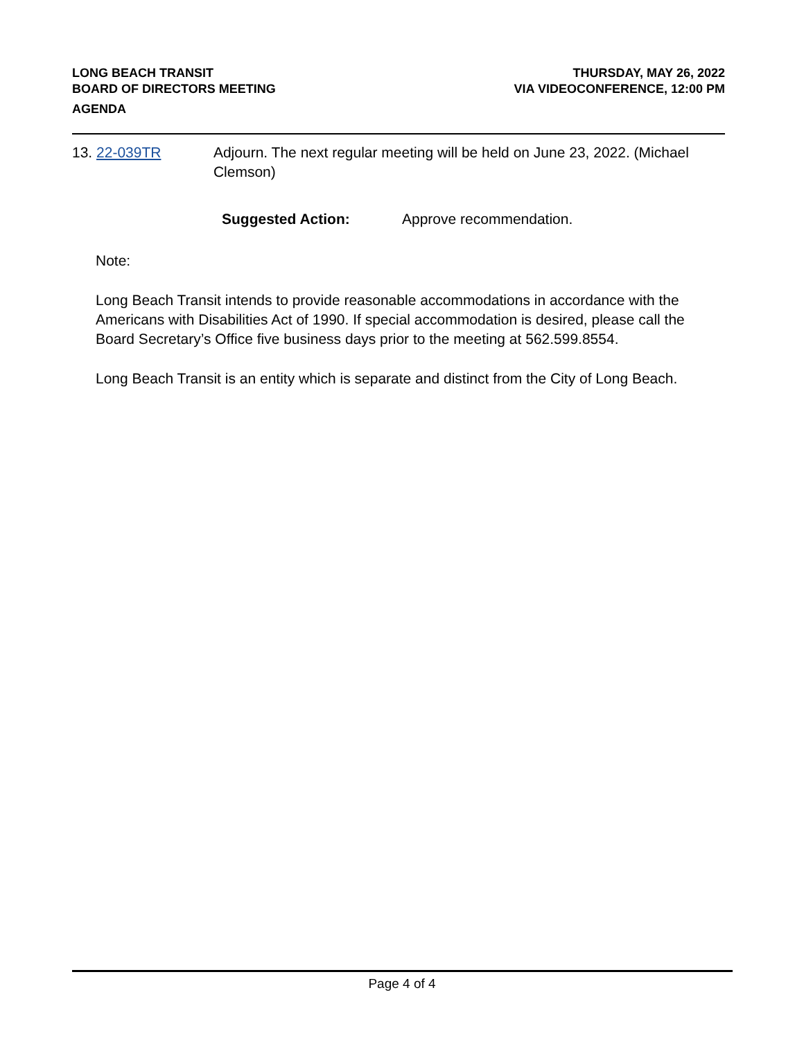LONG BEACH TRANSIT
BOARD OF DIRECTORS MEETING
AGENDA
THURSDAY, MAY 26, 2022
VIA VIDEOCONFERENCE, 12:00 PM
13. 22-039TR Adjourn. The next regular meeting will be held on June 23, 2022. (Michael Clemson)
Suggested Action: Approve recommendation.
Note:
Long Beach Transit intends to provide reasonable accommodations in accordance with the Americans with Disabilities Act of 1990. If special accommodation is desired, please call the Board Secretary’s Office five business days prior to the meeting at 562.599.8554.
Long Beach Transit is an entity which is separate and distinct from the City of Long Beach.
Page 4 of 4